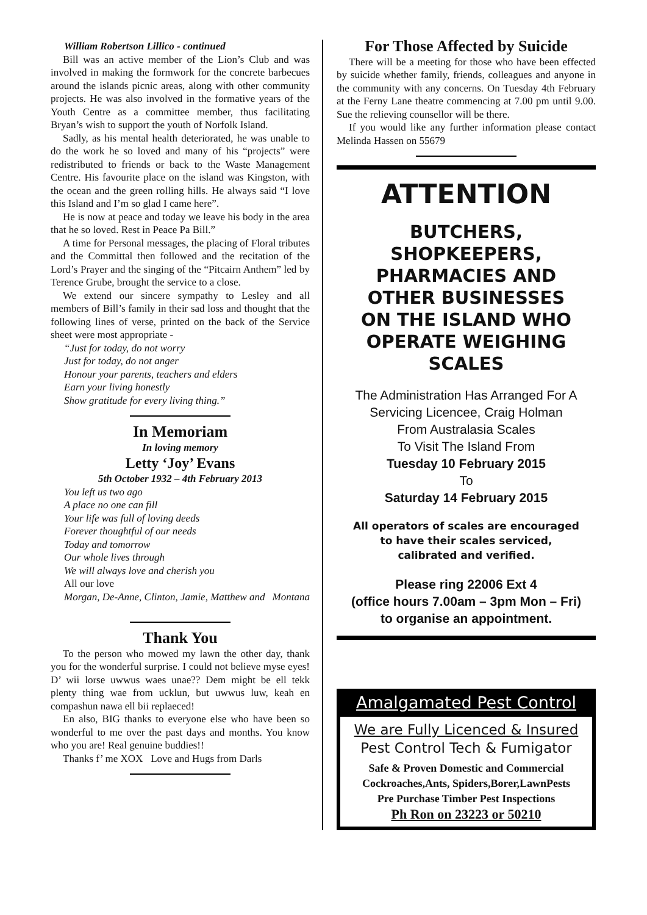William Robertson Lillico - continued
Bill was an active member of the Lion’s Club and was involved in making the formwork for the concrete barbecues around the islands picnic areas, along with other community projects. He was also involved in the formative years of the Youth Centre as a committee member, thus facilitating Bryan’s wish to support the youth of Norfolk Island.
Sadly, as his mental health deteriorated, he was unable to do the work he so loved and many of his “projects” were redistributed to friends or back to the Waste Management Centre. His favourite place on the island was Kingston, with the ocean and the green rolling hills. He always said “I love this Island and I’m so glad I came here”.
He is now at peace and today we leave his body in the area that he so loved. Rest in Peace Pa Bill.”
A time for Personal messages, the placing of Floral tributes and the Committal then followed and the recitation of the Lord’s Prayer and the singing of the “Pitcairn Anthem” led by Terence Grube, brought the service to a close.
We extend our sincere sympathy to Lesley and all members of Bill’s family in their sad loss and thought that the following lines of verse, printed on the back of the Service sheet were most appropriate -
“Just for today, do not worry
Just for today, do not anger
Honour your parents, teachers and elders
Earn your living honestly
Show gratitude for every living thing.”
In Memoriam
In loving memory
Letty ‘Joy’ Evans
5th October 1932 – 4th February 2013
You left us two ago
A place no one can fill
Your life was full of loving deeds
Forever thoughtful of our needs
Today and tomorrow
Our whole lives through
We will always love and cherish you
All our love
Morgan, De-Anne, Clinton, Jamie, Matthew and Montana
Thank You
To the person who mowed my lawn the other day, thank you for the wonderful surprise. I could not believe myse eyes! D’ wii lorse uwwus waes unae?? Dem might be ell tekk plenty thing wae from ucklun, but uwwus luw, keah en compashun nawa ell bii replaeced!
En also, BIG thanks to everyone else who have been so wonderful to me over the past days and months. You know who you are! Real genuine buddies!!
Thanks f’ me XOX Love and Hugs from Darls
For Those Affected by Suicide
There will be a meeting for those who have been effected by suicide whether family, friends, colleagues and anyone in the community with any concerns. On Tuesday 4th February at the Ferny Lane theatre commencing at 7.00 pm until 9.00. Sue the relieving counsellor will be there.
If you would like any further information please contact Melinda Hassen on 55679
ATTENTION
BUTCHERS,
SHOPKEEPERS,
PHARMACIES AND
OTHER BUSINESSES
ON THE ISLAND WHO
OPERATE WEIGHING
SCALES
The Administration Has Arranged For A
Servicing Licencee, Craig Holman
From Australasia Scales
To Visit The Island From
Tuesday 10 February 2015
To
Saturday 14 February 2015
All operators of scales are encouraged
to have their scales serviced,
calibrated and verified.
Please ring 22006 Ext 4
(office hours 7.00am – 3pm Mon – Fri)
to organise an appointment.
Amalgamated Pest Control
We are Fully Licenced & Insured
Pest Control Tech & Fumigator
Safe & Proven Domestic and Commercial
Cockroaches,Ants, Spiders,Borer,LawnPests
Pre Purchase Timber Pest Inspections
Ph Ron on 23223 or 50210